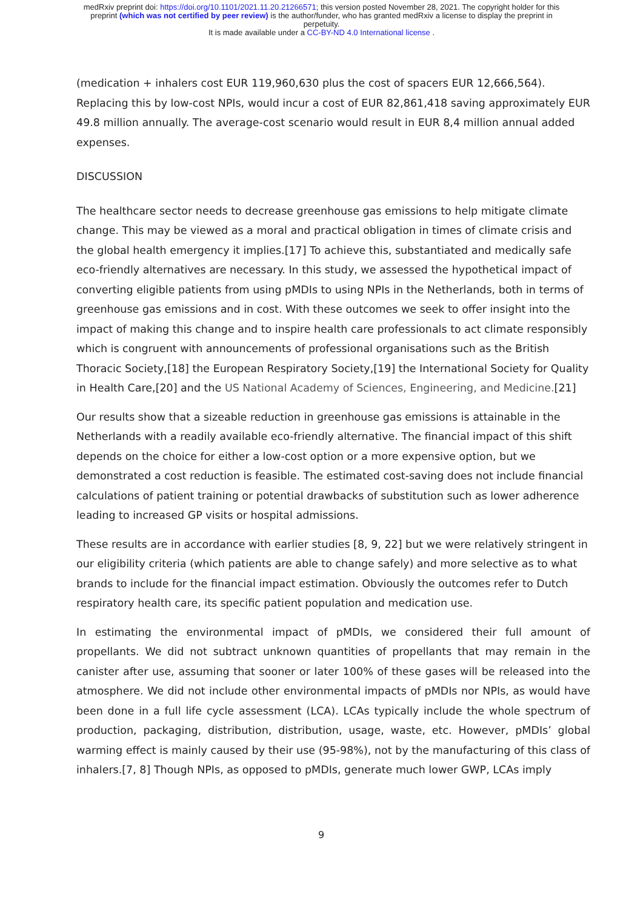medRxiv preprint doi: https://doi.org/10.1101/2021.11.20.21266571; this version posted November 28, 2021. The copyright holder for this
preprint (which was not certified by peer review) is the author/funder, who has granted medRxiv a license to display the preprint in
perpetuity.
It is made available under a CC-BY-ND 4.0 International license .
(medication + inhalers cost EUR 119,960,630 plus the cost of spacers EUR 12,666,564). Replacing this by low-cost NPIs, would incur a cost of EUR 82,861,418 saving approximately EUR 49.8 million annually. The average-cost scenario would result in EUR 8,4 million annual added expenses.
DISCUSSION
The healthcare sector needs to decrease greenhouse gas emissions to help mitigate climate change. This may be viewed as a moral and practical obligation in times of climate crisis and the global health emergency it implies.[17] To achieve this, substantiated and medically safe eco-friendly alternatives are necessary. In this study, we assessed the hypothetical impact of converting eligible patients from using pMDIs to using NPIs in the Netherlands, both in terms of greenhouse gas emissions and in cost. With these outcomes we seek to offer insight into the impact of making this change and to inspire health care professionals to act climate responsibly which is congruent with announcements of professional organisations such as the British Thoracic Society,[18] the European Respiratory Society,[19] the International Society for Quality in Health Care,[20] and the US National Academy of Sciences, Engineering, and Medicine.[21]
Our results show that a sizeable reduction in greenhouse gas emissions is attainable in the Netherlands with a readily available eco-friendly alternative. The financial impact of this shift depends on the choice for either a low-cost option or a more expensive option, but we demonstrated a cost reduction is feasible. The estimated cost-saving does not include financial calculations of patient training or potential drawbacks of substitution such as lower adherence leading to increased GP visits or hospital admissions.
These results are in accordance with earlier studies [8, 9, 22] but we were relatively stringent in our eligibility criteria (which patients are able to change safely) and more selective as to what brands to include for the financial impact estimation. Obviously the outcomes refer to Dutch respiratory health care, its specific patient population and medication use.
In estimating the environmental impact of pMDIs, we considered their full amount of propellants. We did not subtract unknown quantities of propellants that may remain in the canister after use, assuming that sooner or later 100% of these gases will be released into the atmosphere. We did not include other environmental impacts of pMDIs nor NPIs, as would have been done in a full life cycle assessment (LCA). LCAs typically include the whole spectrum of production, packaging, distribution, distribution, usage, waste, etc. However, pMDIs’ global warming effect is mainly caused by their use (95-98%), not by the manufacturing of this class of inhalers.[7, 8] Though NPIs, as opposed to pMDIs, generate much lower GWP, LCAs imply
9